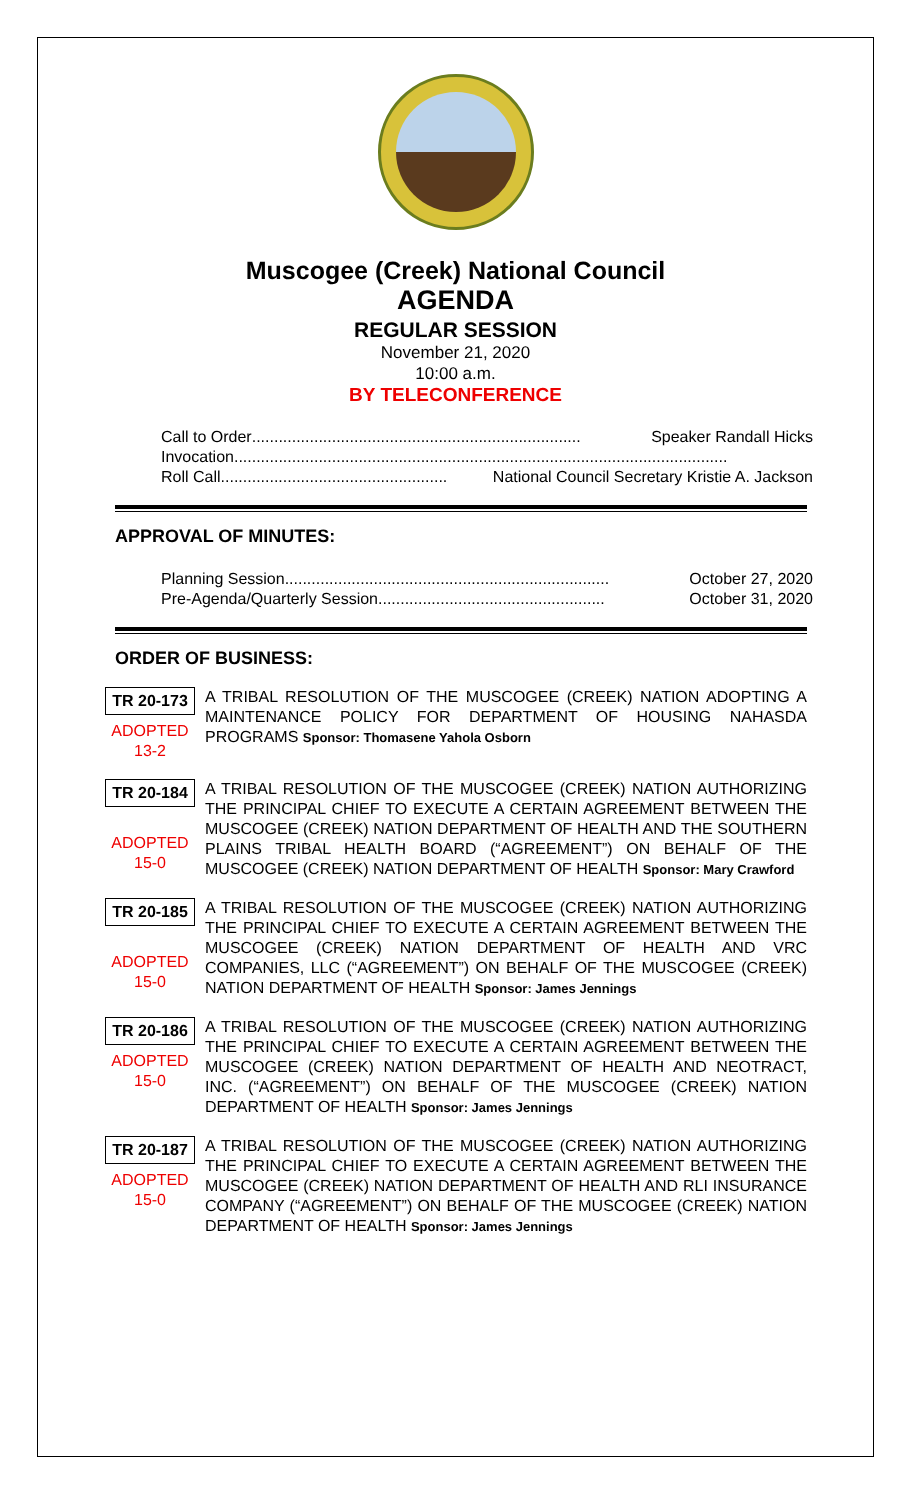Muscogee (Creek) National Council
AGENDA
REGULAR SESSION
November 21, 2020
10:00 a.m.
BY TELECONFERENCE
Call to Order .......................................................................... Speaker Randall Hicks
Invocation ...............................................................................................................
Roll Call ................................................... National Council Secretary Kristie A. Jackson
APPROVAL OF MINUTES:
Planning Session ......................................................................... October 27, 2020
Pre-Agenda/Quarterly Session ................................................... October 31, 2020
ORDER OF BUSINESS:
TR 20-173
ADOPTED
13-2
A TRIBAL RESOLUTION OF THE MUSCOGEE (CREEK) NATION ADOPTING A MAINTENANCE POLICY FOR DEPARTMENT OF HOUSING NAHASDA PROGRAMS Sponsor: Thomasene Yahola Osborn
TR 20-184
ADOPTED
15-0
A TRIBAL RESOLUTION OF THE MUSCOGEE (CREEK) NATION AUTHORIZING THE PRINCIPAL CHIEF TO EXECUTE A CERTAIN AGREEMENT BETWEEN THE MUSCOGEE (CREEK) NATION DEPARTMENT OF HEALTH AND THE SOUTHERN PLAINS TRIBAL HEALTH BOARD (“AGREEMENT”) ON BEHALF OF THE MUSCOGEE (CREEK) NATION DEPARTMENT OF HEALTH Sponsor: Mary Crawford
TR 20-185
ADOPTED
15-0
A TRIBAL RESOLUTION OF THE MUSCOGEE (CREEK) NATION AUTHORIZING THE PRINCIPAL CHIEF TO EXECUTE A CERTAIN AGREEMENT BETWEEN THE MUSCOGEE (CREEK) NATION DEPARTMENT OF HEALTH AND VRC COMPANIES, LLC (“AGREEMENT”) ON BEHALF OF THE MUSCOGEE (CREEK) NATION DEPARTMENT OF HEALTH Sponsor: James Jennings
TR 20-186
ADOPTED
15-0
A TRIBAL RESOLUTION OF THE MUSCOGEE (CREEK) NATION AUTHORIZING THE PRINCIPAL CHIEF TO EXECUTE A CERTAIN AGREEMENT BETWEEN THE MUSCOGEE (CREEK) NATION DEPARTMENT OF HEALTH AND NEOTRACT, INC. (“AGREEMENT”) ON BEHALF OF THE MUSCOGEE (CREEK) NATION DEPARTMENT OF HEALTH Sponsor: James Jennings
TR 20-187
ADOPTED
15-0
A TRIBAL RESOLUTION OF THE MUSCOGEE (CREEK) NATION AUTHORIZING THE PRINCIPAL CHIEF TO EXECUTE A CERTAIN AGREEMENT BETWEEN THE MUSCOGEE (CREEK) NATION DEPARTMENT OF HEALTH AND RLI INSURANCE COMPANY (“AGREEMENT”) ON BEHALF OF THE MUSCOGEE (CREEK) NATION DEPARTMENT OF HEALTH Sponsor: James Jennings